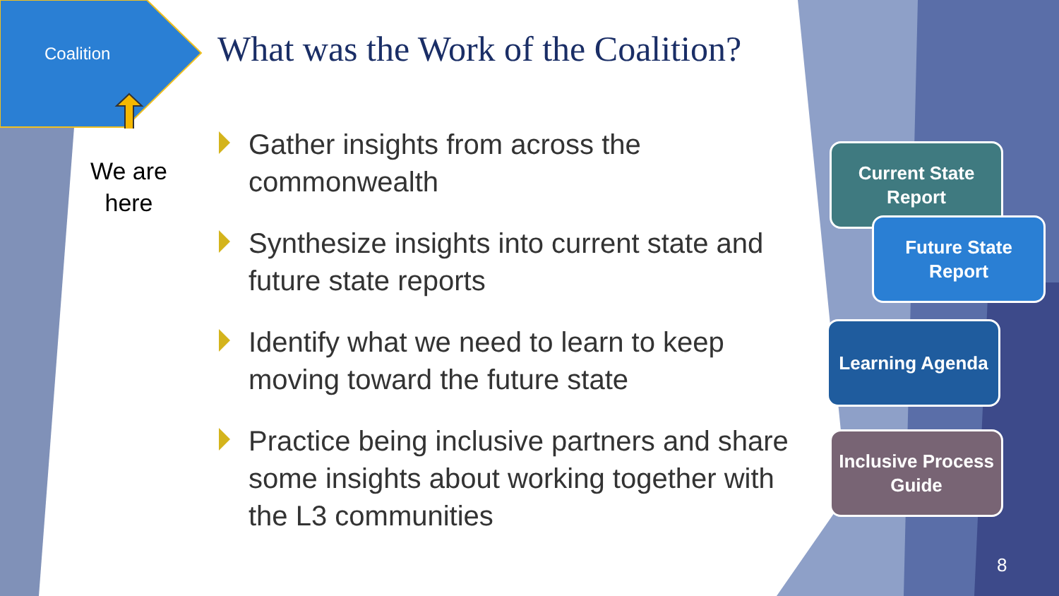Coalition
We are here
What was the Work of the Coalition?
Gather insights from across the commonwealth
Synthesize insights into current state and future state reports
Identify what we need to learn to keep moving toward the future state
Practice being inclusive partners and share some insights about working together with the L3 communities
Current State Report
Future State Report
Learning Agenda
Inclusive Process Guide
8